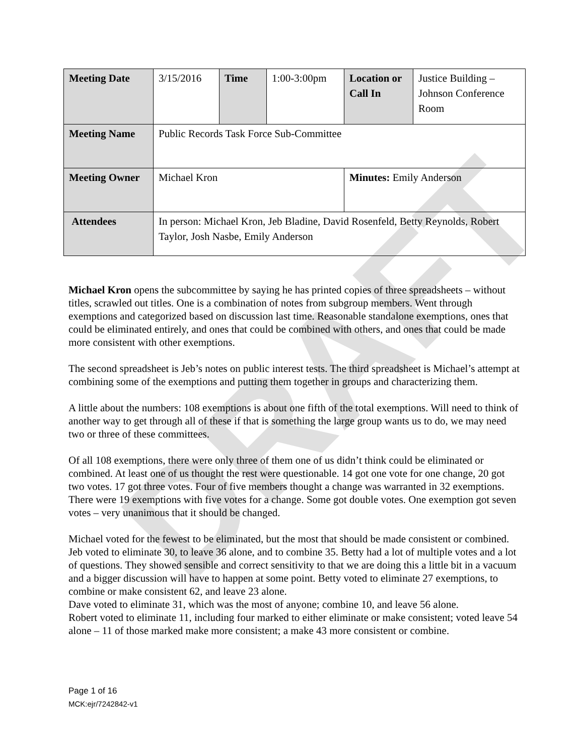DRAFT
| Meeting Date | 3/15/2016 | Time | 1:00-3:00pm | Location or Call In | Justice Building – Johnson Conference Room |
| Meeting Name | Public Records Task Force Sub-Committee | | | | |
| Meeting Owner | Michael Kron | | | Minutes: Emily Anderson | |
| Attendees | In person: Michael Kron, Jeb Bladine, David Rosenfeld, Betty Reynolds, Robert Taylor, Josh Nasbe, Emily Anderson | | | | |
Michael Kron opens the subcommittee by saying he has printed copies of three spreadsheets – without titles, scrawled out titles. One is a combination of notes from subgroup members. Went through exemptions and categorized based on discussion last time. Reasonable standalone exemptions, ones that could be eliminated entirely, and ones that could be combined with others, and ones that could be made more consistent with other exemptions.
The second spreadsheet is Jeb’s notes on public interest tests. The third spreadsheet is Michael’s attempt at combining some of the exemptions and putting them together in groups and characterizing them.
A little about the numbers: 108 exemptions is about one fifth of the total exemptions. Will need to think of another way to get through all of these if that is something the large group wants us to do, we may need two or three of these committees.
Of all 108 exemptions, there were only three of them one of us didn’t think could be eliminated or combined. At least one of us thought the rest were questionable. 14 got one vote for one change, 20 got two votes. 17 got three votes. Four of five members thought a change was warranted in 32 exemptions. There were 19 exemptions with five votes for a change. Some got double votes. One exemption got seven votes – very unanimous that it should be changed.
Michael voted for the fewest to be eliminated, but the most that should be made consistent or combined.
Jeb voted to eliminate 30, to leave 36 alone, and to combine 35. Betty had a lot of multiple votes and a lot of questions. They showed sensible and correct sensitivity to that we are doing this a little bit in a vacuum and a bigger discussion will have to happen at some point. Betty voted to eliminate 27 exemptions, to combine or make consistent 62, and leave 23 alone.
Dave voted to eliminate 31, which was the most of anyone; combine 10, and leave 56 alone.
Robert voted to eliminate 11, including four marked to either eliminate or make consistent; voted leave 54 alone – 11 of those marked make more consistent; a make 43 more consistent or combine.
Page 1 of 16
MCK:ejr/7242842-v1